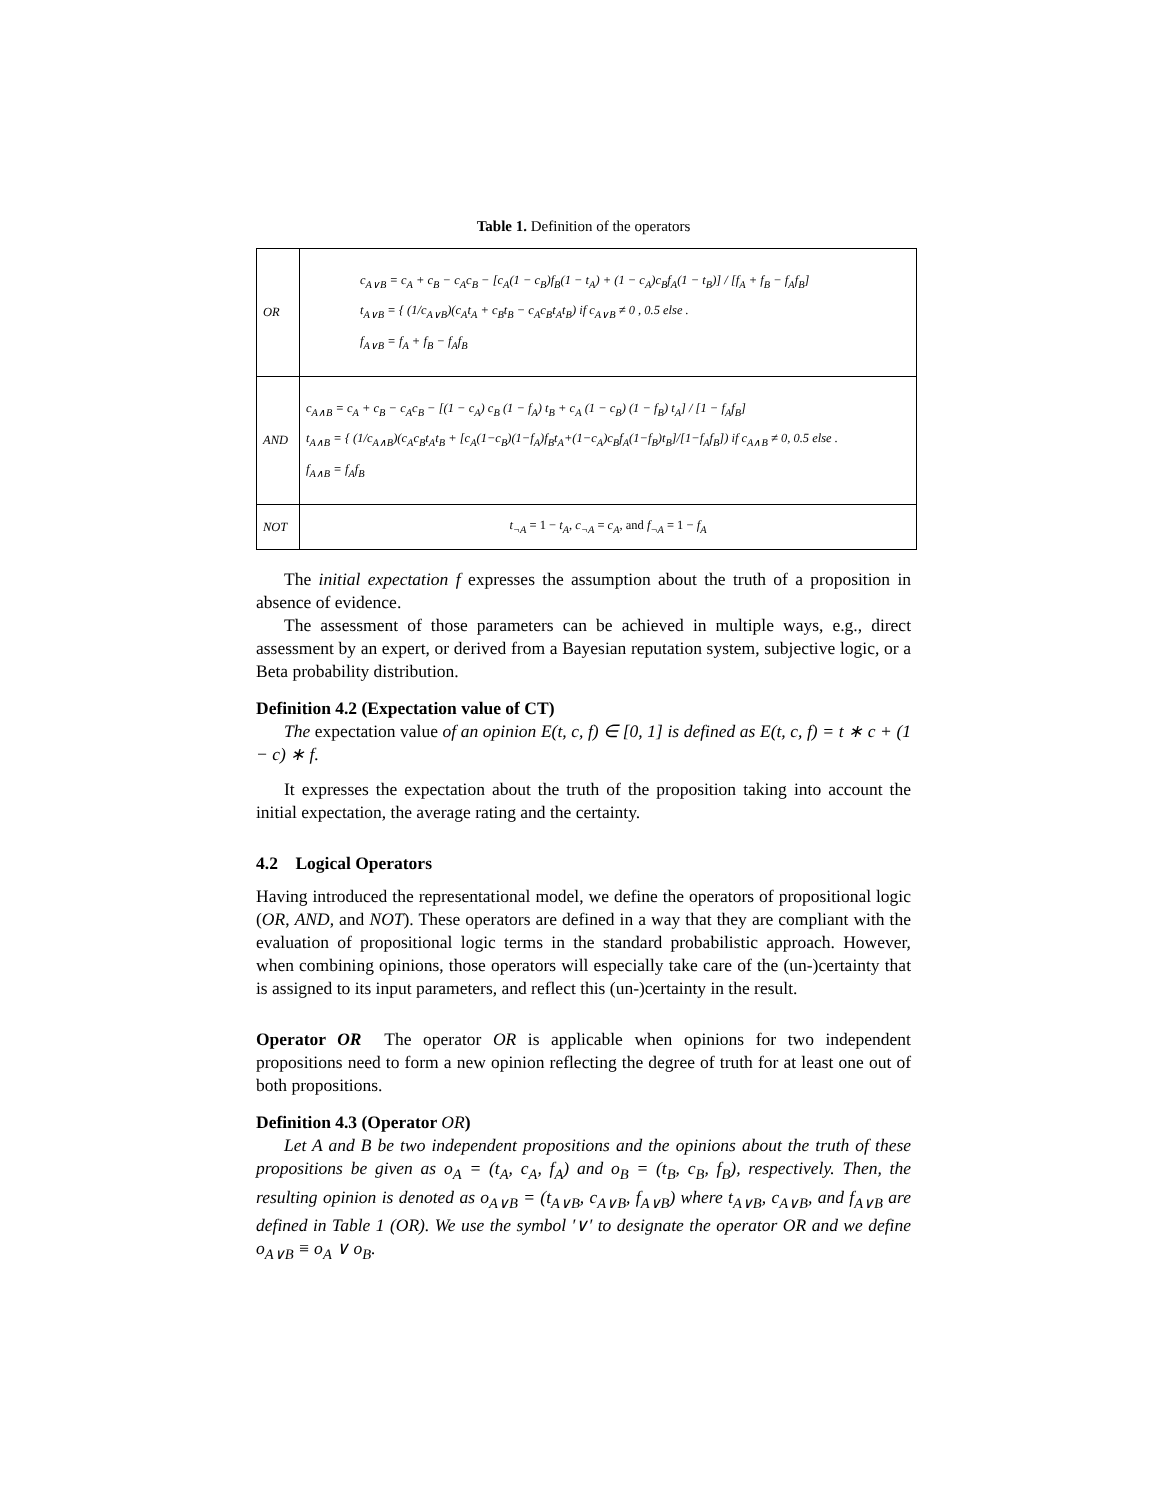Table 1. Definition of the operators
| OR | c<sub>A∨B</sub> = c<sub>A</sub> + c<sub>B</sub> − c<sub>A</sub>c<sub>B</sub> − [c<sub>A</sub>(1 − c<sub>B</sub>)f<sub>B</sub>(1 − t<sub>A</sub>) + (1 − c<sub>A</sub>)c<sub>B</sub>f<sub>A</sub>(1 − t<sub>B</sub>)] / [f<sub>A</sub> + f<sub>B</sub> − f<sub>A</sub>f<sub>B</sub>] t<sub>A∨B</sub> = { (1/c<sub>A∨B</sub>)(c<sub>A</sub>t<sub>A</sub> + c<sub>B</sub>t<sub>B</sub> − c<sub>A</sub>c<sub>B</sub>t<sub>A</sub>t<sub>B</sub>) if c<sub>A∨B</sub> ≠ 0 , 0.5 else . f<sub>A∨B</sub> = f<sub>A</sub> + f<sub>B</sub> − f<sub>A</sub>f<sub>B</sub> |
| AND | c<sub>A∧B</sub> = c<sub>A</sub> + c<sub>B</sub> − c<sub>A</sub>c<sub>B</sub> − [(1 − c<sub>A</sub>) c<sub>B</sub> (1 − f<sub>A</sub>) t<sub>B</sub> + c<sub>A</sub> (1 − c<sub>B</sub>) (1 − f<sub>B</sub>) t<sub>A</sub>] / [1 − f<sub>A</sub>f<sub>B</sub>] t<sub>A∧B</sub> = { (1/c<sub>A∧B</sub>)(c<sub>A</sub>c<sub>B</sub>t<sub>A</sub>t<sub>B</sub> + [c<sub>A</sub>(1−c<sub>B</sub>)(1−f<sub>A</sub>)f<sub>B</sub>t<sub>A</sub>+(1−c<sub>A</sub>)c<sub>B</sub>f<sub>A</sub>(1−f<sub>B</sub>)t<sub>B</sub>]/[1−f<sub>A</sub>f<sub>B</sub>]) if c<sub>A∧B</sub> ≠ 0, 0.5 else . f<sub>A∧B</sub> = f<sub>A</sub>f<sub>B</sub> |
| NOT | t<sub>¬A</sub> = 1 − t<sub>A</sub> , c<sub>¬A</sub> = c<sub>A</sub> , and f<sub>¬A</sub> = 1 − f<sub>A</sub> |
The initial expectation f expresses the assumption about the truth of a proposition in absence of evidence.
The assessment of those parameters can be achieved in multiple ways, e.g., direct assessment by an expert, or derived from a Bayesian reputation system, subjective logic, or a Beta probability distribution.
Definition 4.2 (Expectation value of CT)
The expectation value of an opinion E(t, c, f) ∈ [0, 1] is defined as E(t, c, f) = t ∗ c + (1 − c) ∗ f.
It expresses the expectation about the truth of the proposition taking into account the initial expectation, the average rating and the certainty.
4.2 Logical Operators
Having introduced the representational model, we define the operators of propositional logic (OR, AND, and NOT). These operators are defined in a way that they are compliant with the evaluation of propositional logic terms in the standard probabilistic approach. However, when combining opinions, those operators will especially take care of the (un-)certainty that is assigned to its input parameters, and reflect this (un-)certainty in the result.
Operator OR The operator OR is applicable when opinions for two independent propositions need to form a new opinion reflecting the degree of truth for at least one out of both propositions.
Definition 4.3 (Operator OR)
Let A and B be two independent propositions and the opinions about the truth of these propositions be given as o<sub>A</sub> = (t<sub>A</sub>, c<sub>A</sub>, f<sub>A</sub>) and o<sub>B</sub> = (t<sub>B</sub>, c<sub>B</sub>, f<sub>B</sub>), respectively. Then, the resulting opinion is denoted as o<sub>A∨B</sub> = (t<sub>A∨B</sub>, c<sub>A∨B</sub>, f<sub>A∨B</sub>) where t<sub>A∨B</sub>, c<sub>A∨B</sub>, and f<sub>A∨B</sub> are defined in Table 1 (OR). We use the symbol ′∨′ to designate the operator OR and we define o<sub>A∨B</sub> ≡ o<sub>A</sub> ∨ o<sub>B</sub>.